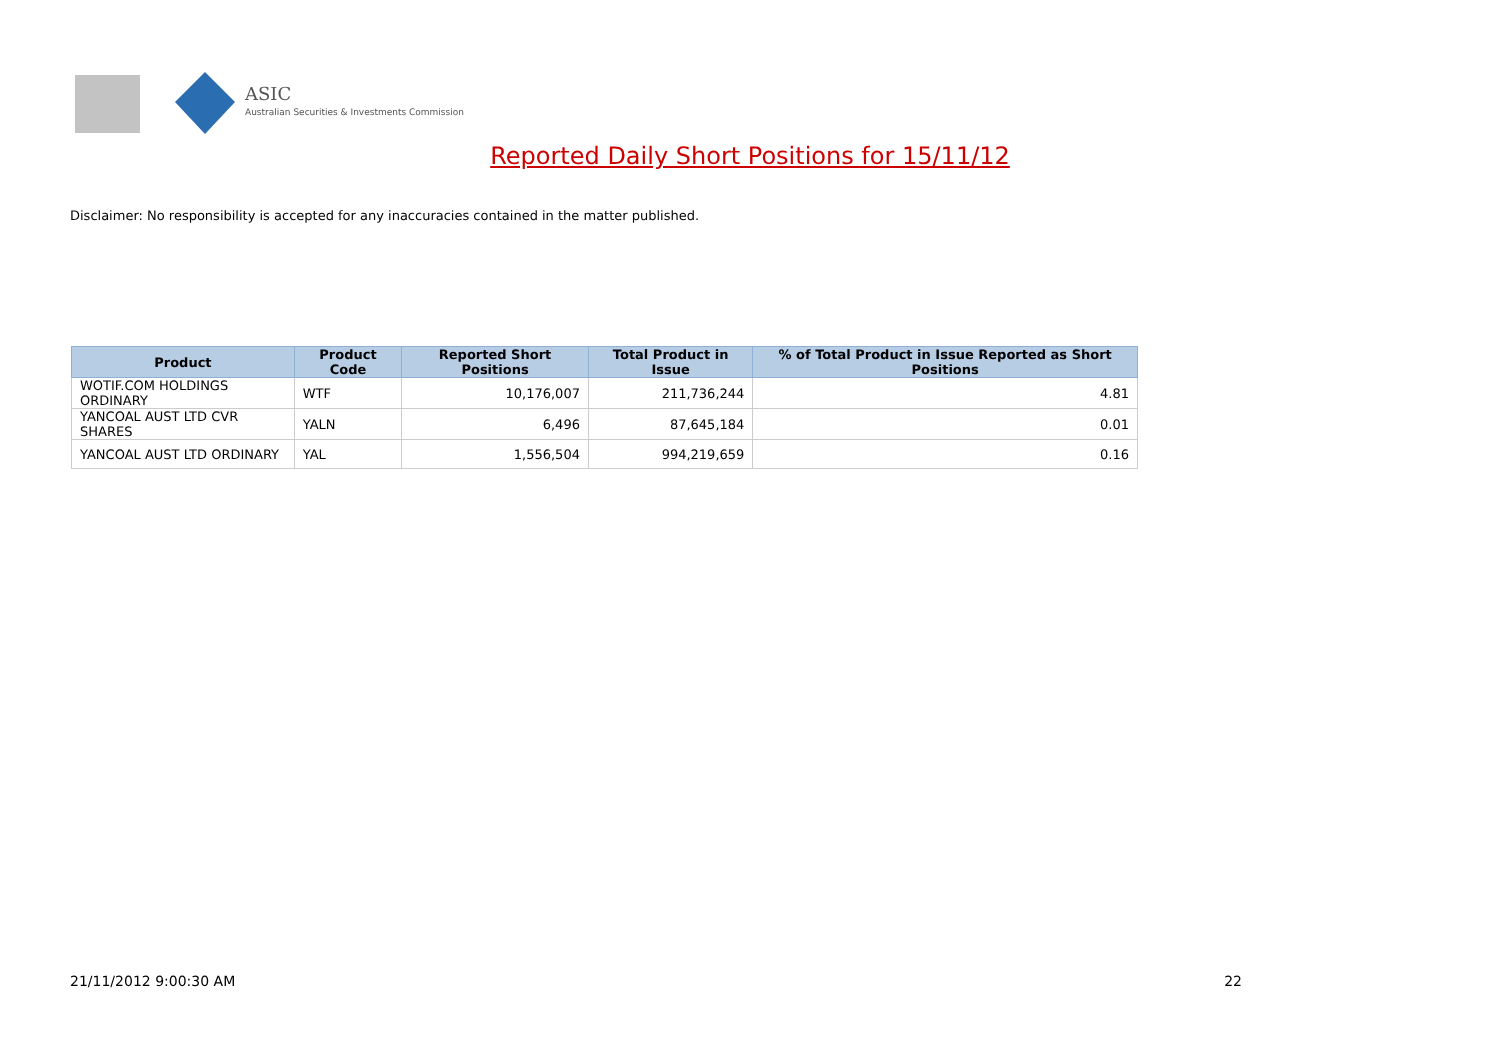ASIC
Australian Securities & Investments Commission
Reported Daily Short Positions for 15/11/12
Disclaimer: No responsibility is accepted for any inaccuracies contained in the matter published.
| Product | Product Code | Reported Short Positions | Total Product in Issue | % of Total Product in Issue Reported as Short Positions |
| --- | --- | --- | --- | --- |
| WOTIF.COM HOLDINGS ORDINARY | WTF | 10,176,007 | 211,736,244 | 4.81 |
| YANCOAL AUST LTD CVR SHARES | YALN | 6,496 | 87,645,184 | 0.01 |
| YANCOAL AUST LTD ORDINARY | YAL | 1,556,504 | 994,219,659 | 0.16 |
21/11/2012 9:00:30 AM 22